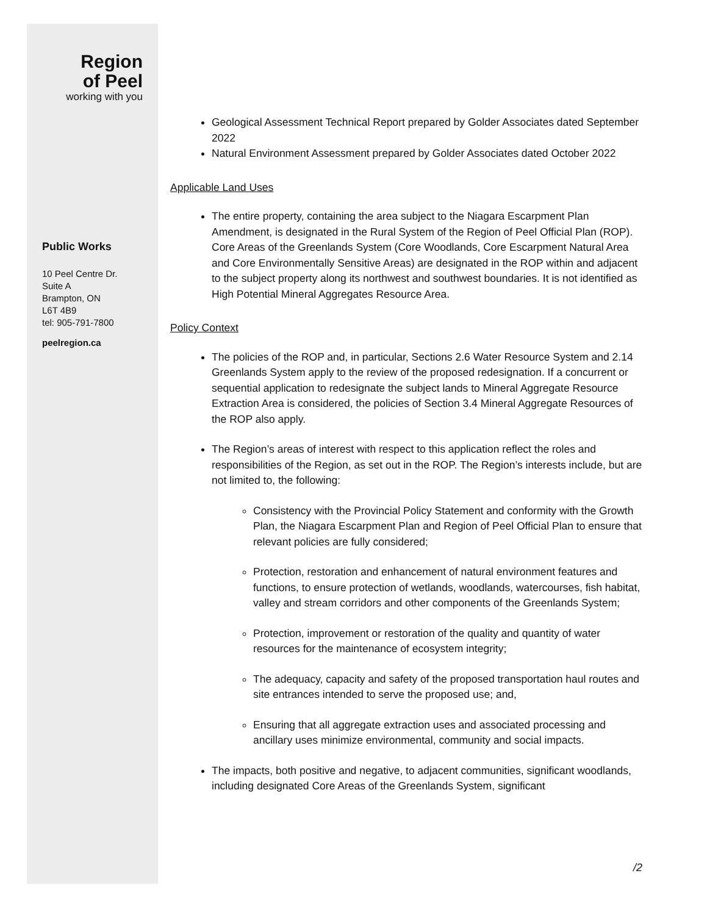Region
of Peel
working with you
Public Works
10 Peel Centre Dr.
Suite A
Brampton, ON
L6T 4B9
tel: 905-791-7800
peelregion.ca
Geological Assessment Technical Report prepared by Golder Associates dated September 2022
Natural Environment Assessment prepared by Golder Associates dated October 2022
Applicable Land Uses
The entire property, containing the area subject to the Niagara Escarpment Plan Amendment, is designated in the Rural System of the Region of Peel Official Plan (ROP). Core Areas of the Greenlands System (Core Woodlands, Core Escarpment Natural Area and Core Environmentally Sensitive Areas) are designated in the ROP within and adjacent to the subject property along its northwest and southwest boundaries. It is not identified as High Potential Mineral Aggregates Resource Area.
Policy Context
The policies of the ROP and, in particular, Sections 2.6 Water Resource System and 2.14 Greenlands System apply to the review of the proposed redesignation. If a concurrent or sequential application to redesignate the subject lands to Mineral Aggregate Resource Extraction Area is considered, the policies of Section 3.4 Mineral Aggregate Resources of the ROP also apply.
The Region’s areas of interest with respect to this application reflect the roles and responsibilities of the Region, as set out in the ROP. The Region’s interests include, but are not limited to, the following:
Consistency with the Provincial Policy Statement and conformity with the Growth Plan, the Niagara Escarpment Plan and Region of Peel Official Plan to ensure that relevant policies are fully considered;
Protection, restoration and enhancement of natural environment features and functions, to ensure protection of wetlands, woodlands, watercourses, fish habitat, valley and stream corridors and other components of the Greenlands System;
Protection, improvement or restoration of the quality and quantity of water resources for the maintenance of ecosystem integrity;
The adequacy, capacity and safety of the proposed transportation haul routes and site entrances intended to serve the proposed use; and,
Ensuring that all aggregate extraction uses and associated processing and ancillary uses minimize environmental, community and social impacts.
The impacts, both positive and negative, to adjacent communities, significant woodlands, including designated Core Areas of the Greenlands System, significant
/2